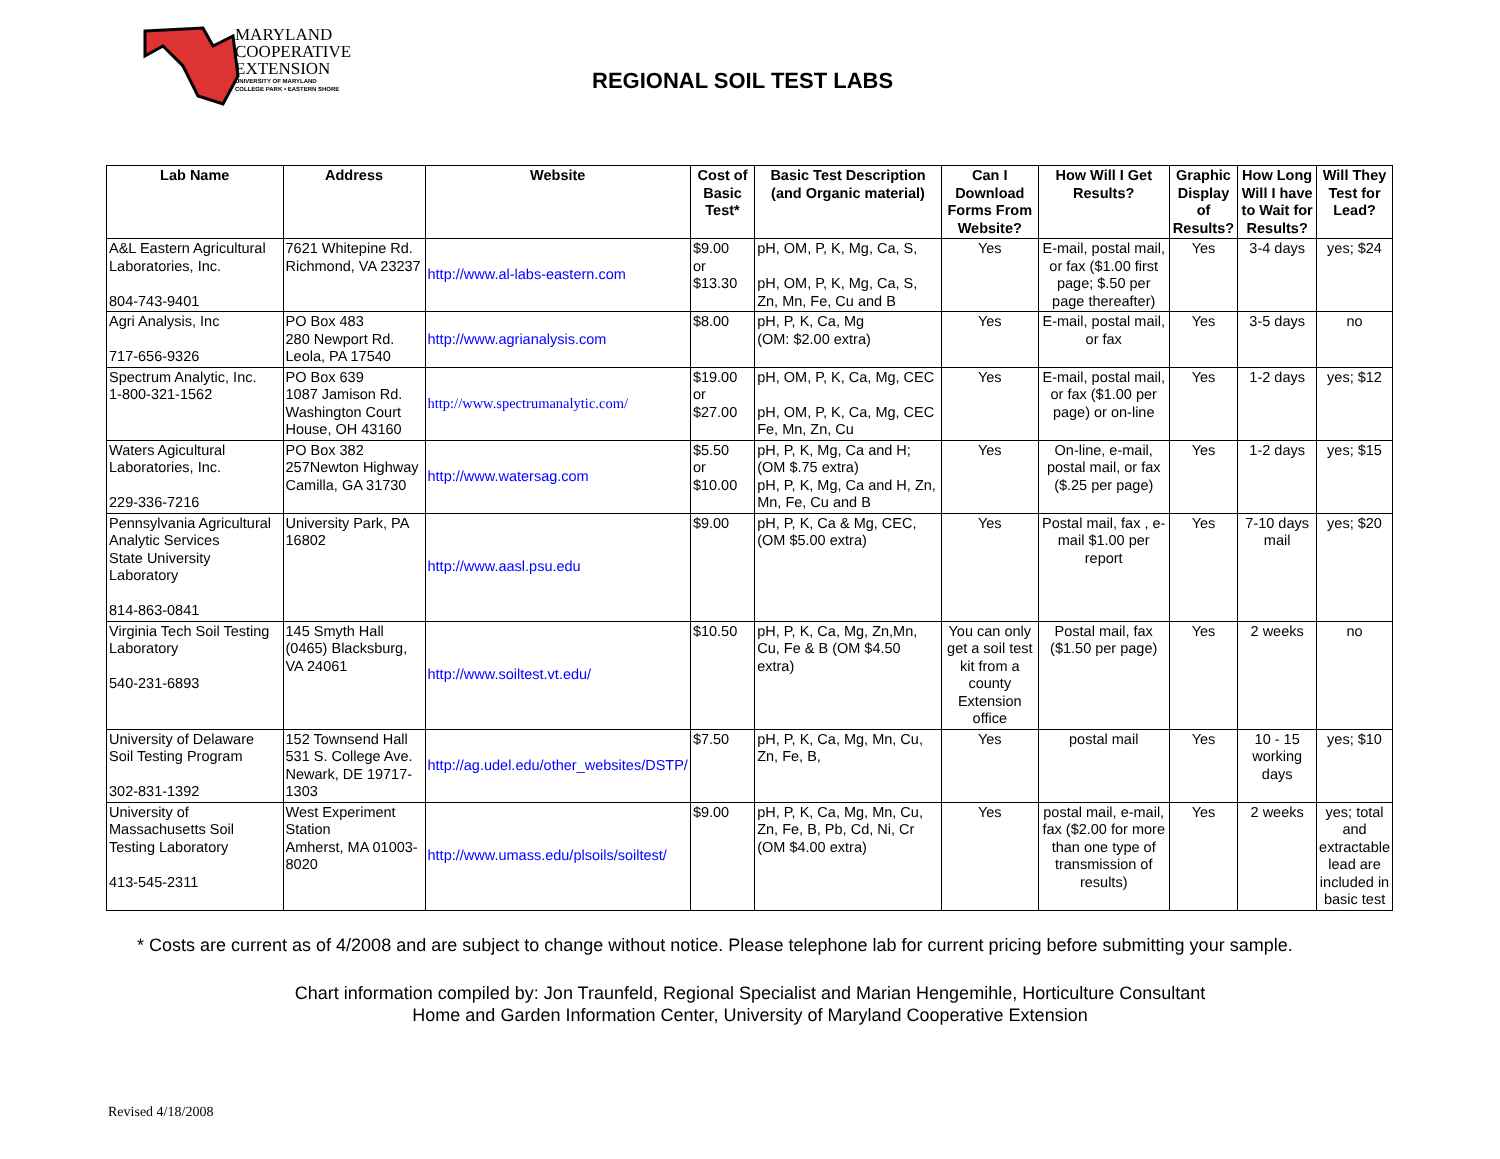MARYLAND
COOPERATIVE
EXTENSION
UNIVERSITY OF MARYLAND
COLLEGE PARK • EASTERN SHORE
REGIONAL SOIL TEST LABS
| Lab Name | Address | Website | Cost of Basic Test* | Basic Test Description (and Organic material) | Can I Download Forms From Website? | How Will I Get Results? | Graphic Display of Results? | How Long Will I have to Wait for Results? | Will They Test for Lead? |
| --- | --- | --- | --- | --- | --- | --- | --- | --- | --- |
| A&L Eastern Agricultural Laboratories, Inc. 804-743-9401 | 7621 Whitepine Rd. Richmond, VA 23237 | http://www.al-labs-eastern.com | $9.00 or $13.30 | pH, OM, P, K, Mg, Ca, S, pH, OM, P, K, Mg, Ca, S, Zn, Mn, Fe, Cu and B | Yes | E-mail, postal mail, or fax ($1.00 first page; $.50 per page thereafter) | Yes | 3-4 days | yes; $24 |
| Agri Analysis, Inc 717-656-9326 | PO Box 483 280 Newport Rd. Leola, PA 17540 | http://www.agrianalysis.com | $8.00 | pH, P, K, Ca, Mg (OM: $2.00 extra) | Yes | E-mail, postal mail, or fax | Yes | 3-5 days | no |
| Spectrum Analytic, Inc. 1-800-321-1562 | PO Box 639 1087 Jamison Rd. Washington Court House, OH 43160 | http://www.spectrumanalytic.com/ | $19.00 or $27.00 | pH, OM, P, K, Ca, Mg, CEC pH, OM, P, K, Ca, Mg, CEC Fe, Mn, Zn, Cu | Yes | E-mail, postal mail, or fax ($1.00 per page) or on-line | Yes | 1-2 days | yes; $12 |
| Waters Agicultural Laboratories, Inc. 229-336-7216 | PO Box 382 257Newton Highway Camilla, GA 31730 | http://www.watersag.com | $5.50 or $10.00 | pH, P, K, Mg, Ca and H; (OM $.75 extra) pH, P, K, Mg, Ca and H, Zn, Mn, Fe, Cu and B | Yes | On-line, e-mail, postal mail, or fax ($.25 per page) | Yes | 1-2 days | yes; $15 |
| Pennsylvania Agricultural Analytic Services State University Laboratory 814-863-0841 | University Park, PA 16802 | http://www.aasl.psu.edu | $9.00 | pH, P, K, Ca & Mg, CEC, (OM $5.00 extra) | Yes | Postal mail, fax , e-mail $1.00 per report | Yes | 7-10 days mail | yes; $20 |
| Virginia Tech Soil Testing Laboratory 540-231-6893 | 145 Smyth Hall (0465) Blacksburg, VA 24061 | http://www.soiltest.vt.edu/ | $10.50 | pH, P, K, Ca, Mg, Zn,Mn, Cu, Fe & B (OM $4.50 extra) | You can only get a soil test kit from a county Extension office | Postal mail, fax ($1.50 per page) | Yes | 2 weeks | no |
| University of Delaware Soil Testing Program 302-831-1392 | 152 Townsend Hall 531 S. College Ave. Newark, DE 19717-1303 | http://ag.udel.edu/other_websites/DSTP/ | $7.50 | pH, P, K, Ca, Mg, Mn, Cu, Zn, Fe, B, | Yes | postal mail | Yes | 10 - 15 working days | yes; $10 |
| University of Massachusetts Soil Testing Laboratory 413-545-2311 | West Experiment Station Amherst, MA 01003-8020 | http://www.umass.edu/plsoils/soiltest/ | $9.00 | pH, P, K, Ca, Mg, Mn, Cu, Zn, Fe, B, Pb, Cd, Ni, Cr (OM $4.00 extra) | Yes | postal mail, e-mail, fax ($2.00 for more than one type of transmission of results) | Yes | 2 weeks | yes; total and extractable lead are included in basic test |
* Costs are current as of 4/2008 and are subject to change without notice. Please telephone lab for current pricing before submitting your sample.
Chart information compiled by: Jon Traunfeld, Regional Specialist and Marian Hengemihle, Horticulture Consultant
Home and Garden Information Center, University of Maryland Cooperative Extension
Revised 4/18/2008